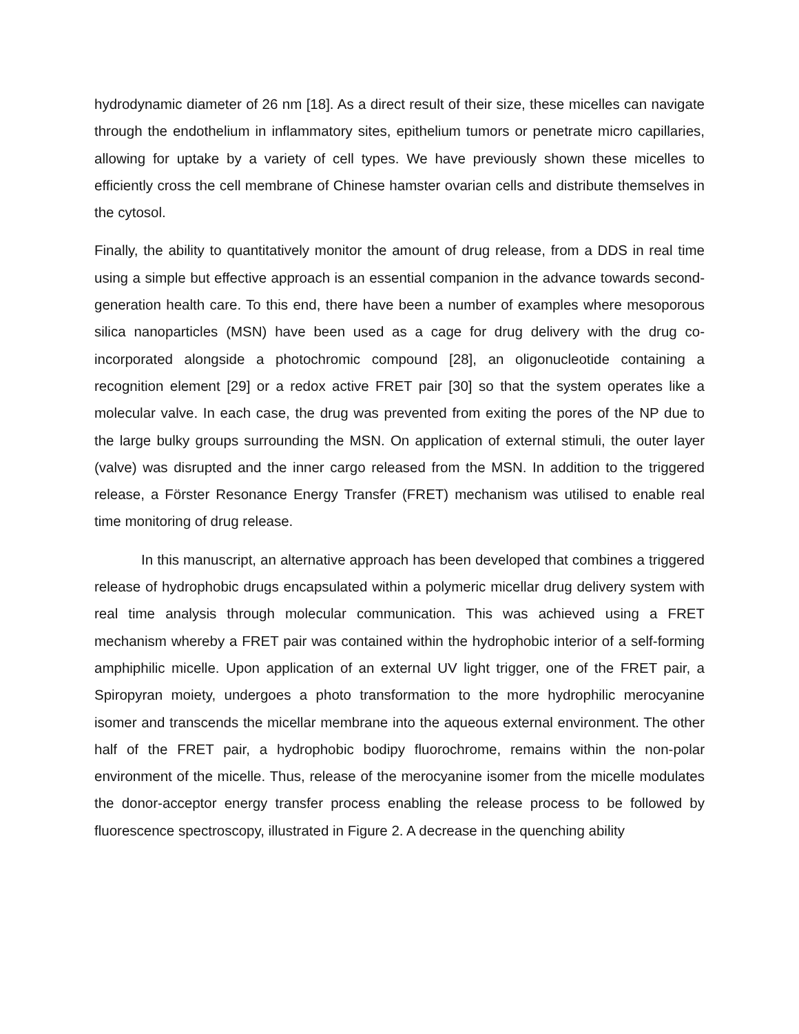hydrodynamic diameter of 26 nm [18]. As a direct result of their size, these micelles can navigate through the endothelium in inflammatory sites, epithelium tumors or penetrate micro capillaries, allowing for uptake by a variety of cell types. We have previously shown these micelles to efficiently cross the cell membrane of Chinese hamster ovarian cells and distribute themselves in the cytosol.
Finally, the ability to quantitatively monitor the amount of drug release, from a DDS in real time using a simple but effective approach is an essential companion in the advance towards second-generation health care. To this end, there have been a number of examples where mesoporous silica nanoparticles (MSN) have been used as a cage for drug delivery with the drug co-incorporated alongside a photochromic compound [28], an oligonucleotide containing a recognition element [29] or a redox active FRET pair [30] so that the system operates like a molecular valve. In each case, the drug was prevented from exiting the pores of the NP due to the large bulky groups surrounding the MSN. On application of external stimuli, the outer layer (valve) was disrupted and the inner cargo released from the MSN. In addition to the triggered release, a Förster Resonance Energy Transfer (FRET) mechanism was utilised to enable real time monitoring of drug release.
In this manuscript, an alternative approach has been developed that combines a triggered release of hydrophobic drugs encapsulated within a polymeric micellar drug delivery system with real time analysis through molecular communication. This was achieved using a FRET mechanism whereby a FRET pair was contained within the hydrophobic interior of a self-forming amphiphilic micelle. Upon application of an external UV light trigger, one of the FRET pair, a Spiropyran moiety, undergoes a photo transformation to the more hydrophilic merocyanine isomer and transcends the micellar membrane into the aqueous external environment. The other half of the FRET pair, a hydrophobic bodipy fluorochrome, remains within the non-polar environment of the micelle. Thus, release of the merocyanine isomer from the micelle modulates the donor-acceptor energy transfer process enabling the release process to be followed by fluorescence spectroscopy, illustrated in Figure 2. A decrease in the quenching ability